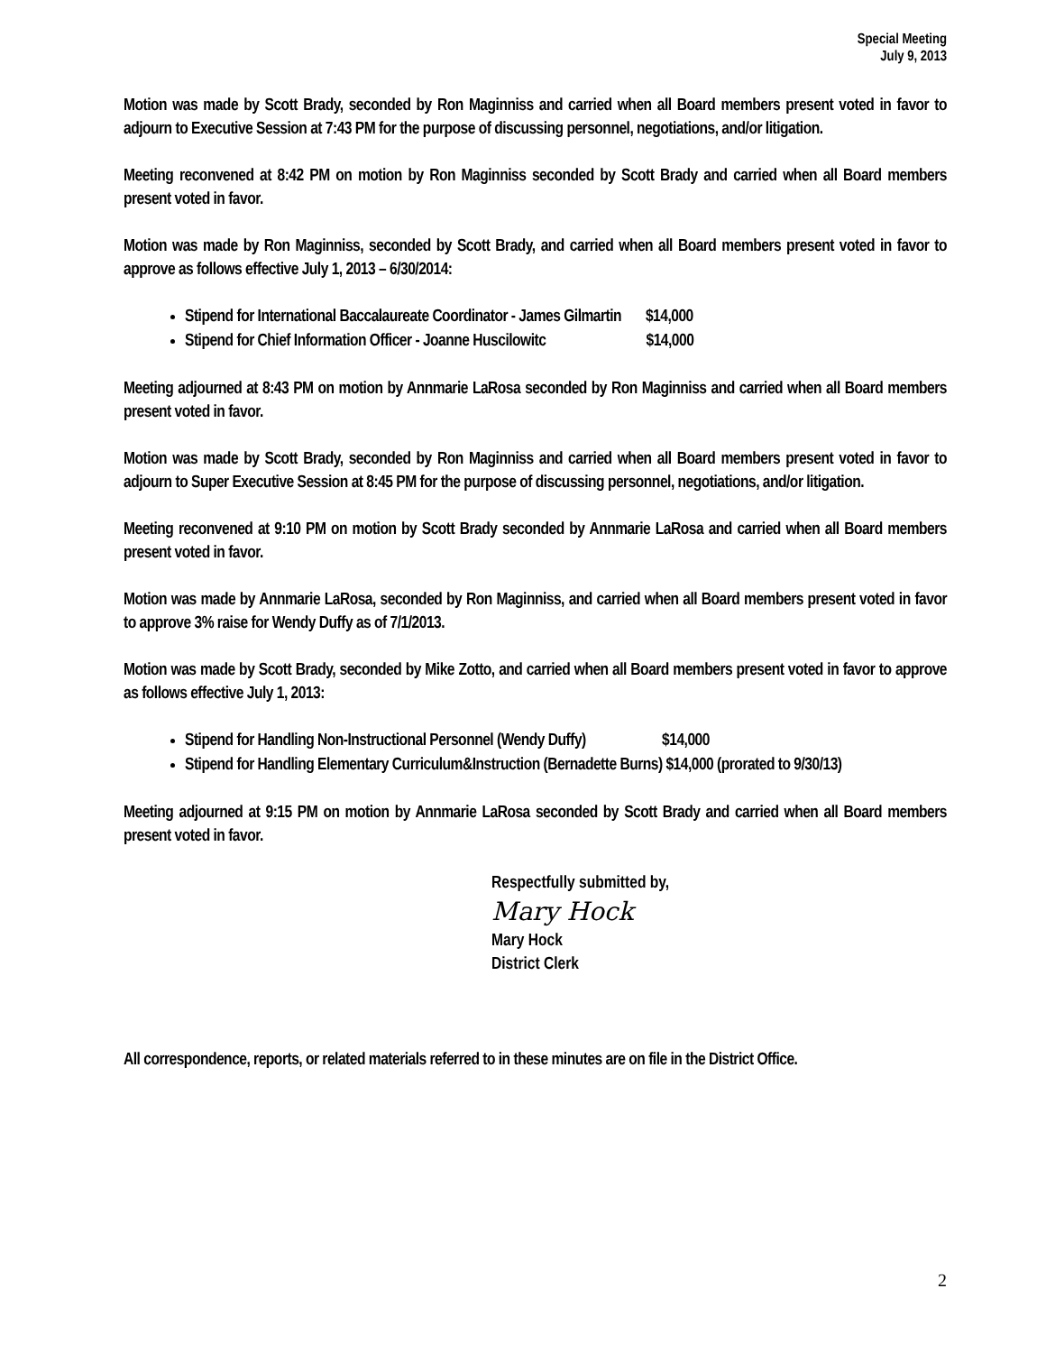Special Meeting
July 9, 2013
Motion was made by Scott Brady, seconded by Ron Maginniss and carried when all Board members present voted in favor to adjourn to Executive Session at 7:43 PM for the purpose of discussing personnel, negotiations, and/or litigation.
Meeting reconvened at 8:42 PM on motion by Ron Maginniss seconded by Scott Brady and carried when all Board members present voted in favor.
Motion was made by Ron Maginniss, seconded by Scott Brady, and carried when all Board members present voted in favor to approve as follows effective July 1, 2013 – 6/30/2014:
Stipend for International Baccalaureate Coordinator - James Gilmartin $14,000
Stipend for Chief Information Officer - Joanne Huscilowitc $14,000
Meeting adjourned at 8:43 PM on motion by Annmarie LaRosa seconded by Ron Maginniss and carried when all Board members present voted in favor.
Motion was made by Scott Brady, seconded by Ron Maginniss and carried when all Board members present voted in favor to adjourn to Super Executive Session at 8:45 PM for the purpose of discussing personnel, negotiations, and/or litigation.
Meeting reconvened at 9:10 PM on motion by Scott Brady seconded by Annmarie LaRosa and carried when all Board members present voted in favor.
Motion was made by Annmarie LaRosa, seconded by Ron Maginniss, and carried when all Board members present voted in favor to approve 3% raise for Wendy Duffy as of 7/1/2013.
Motion was made by Scott Brady, seconded by Mike Zotto, and carried when all Board members present voted in favor to approve as follows effective July 1, 2013:
Stipend for Handling Non-Instructional Personnel (Wendy Duffy) $14,000
Stipend for Handling Elementary Curriculum&Instruction (Bernadette Burns) $14,000 (prorated to 9/30/13)
Meeting adjourned at 9:15 PM on motion by Annmarie LaRosa seconded by Scott Brady and carried when all Board members present voted in favor.
Respectfully submitted by,
Mary Hock
Mary Hock
District Clerk
All correspondence, reports, or related materials referred to in these minutes are on file in the District Office.
2